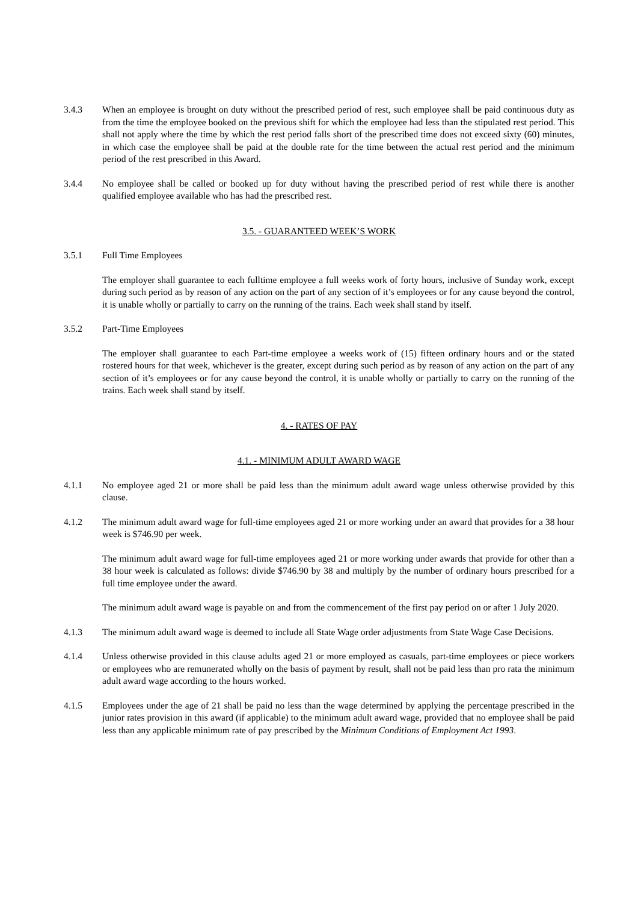3.4.3 When an employee is brought on duty without the prescribed period of rest, such employee shall be paid continuous duty as from the time the employee booked on the previous shift for which the employee had less than the stipulated rest period. This shall not apply where the time by which the rest period falls short of the prescribed time does not exceed sixty (60) minutes, in which case the employee shall be paid at the double rate for the time between the actual rest period and the minimum period of the rest prescribed in this Award.
3.4.4 No employee shall be called or booked up for duty without having the prescribed period of rest while there is another qualified employee available who has had the prescribed rest.
3.5. - GUARANTEED WEEK’S WORK
3.5.1 Full Time Employees
The employer shall guarantee to each fulltime employee a full weeks work of forty hours, inclusive of Sunday work, except during such period as by reason of any action on the part of any section of it’s employees or for any cause beyond the control, it is unable wholly or partially to carry on the running of the trains. Each week shall stand by itself.
3.5.2 Part-Time Employees
The employer shall guarantee to each Part-time employee a weeks work of (15) fifteen ordinary hours and or the stated rostered hours for that week, whichever is the greater, except during such period as by reason of any action on the part of any section of it’s employees or for any cause beyond the control, it is unable wholly or partially to carry on the running of the trains. Each week shall stand by itself.
4. - RATES OF PAY
4.1. - MINIMUM ADULT AWARD WAGE
4.1.1 No employee aged 21 or more shall be paid less than the minimum adult award wage unless otherwise provided by this clause.
4.1.2 The minimum adult award wage for full-time employees aged 21 or more working under an award that provides for a 38 hour week is $746.90 per week.
The minimum adult award wage for full-time employees aged 21 or more working under awards that provide for other than a 38 hour week is calculated as follows: divide $746.90 by 38 and multiply by the number of ordinary hours prescribed for a full time employee under the award.
The minimum adult award wage is payable on and from the commencement of the first pay period on or after 1 July 2020.
4.1.3 The minimum adult award wage is deemed to include all State Wage order adjustments from State Wage Case Decisions.
4.1.4 Unless otherwise provided in this clause adults aged 21 or more employed as casuals, part-time employees or piece workers or employees who are remunerated wholly on the basis of payment by result, shall not be paid less than pro rata the minimum adult award wage according to the hours worked.
4.1.5 Employees under the age of 21 shall be paid no less than the wage determined by applying the percentage prescribed in the junior rates provision in this award (if applicable) to the minimum adult award wage, provided that no employee shall be paid less than any applicable minimum rate of pay prescribed by the Minimum Conditions of Employment Act 1993.